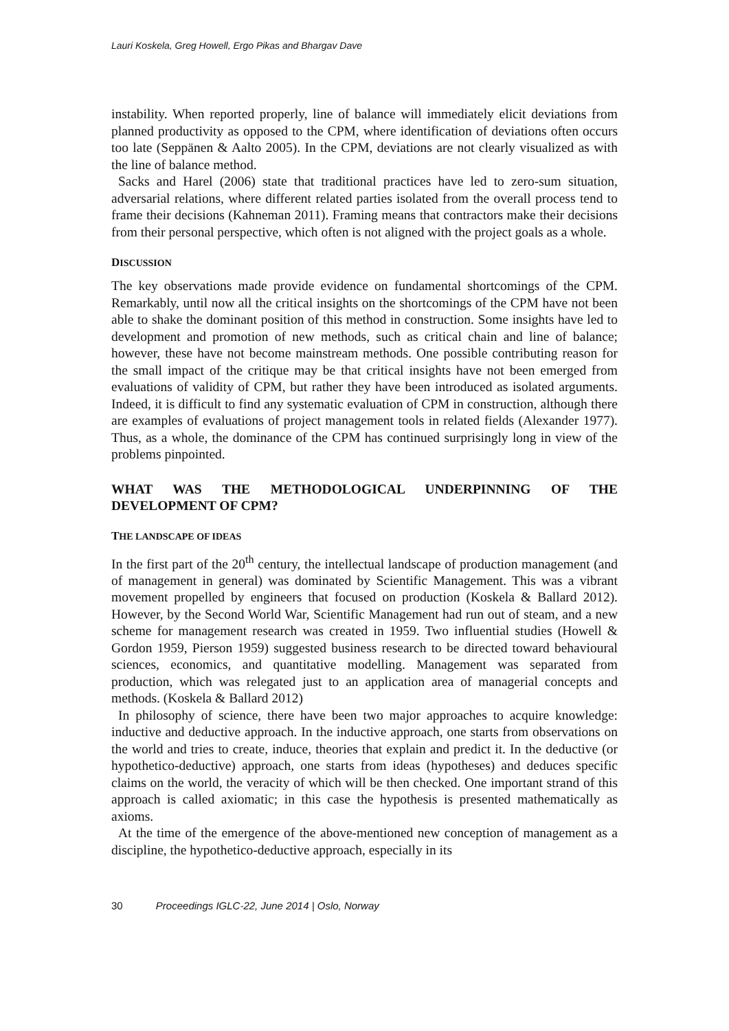Lauri Koskela, Greg Howell, Ergo Pikas and Bhargav Dave
instability. When reported properly, line of balance will immediately elicit deviations from planned productivity as opposed to the CPM, where identification of deviations often occurs too late (Seppänen & Aalto 2005). In the CPM, deviations are not clearly visualized as with the line of balance method.
Sacks and Harel (2006) state that traditional practices have led to zero-sum situation, adversarial relations, where different related parties isolated from the overall process tend to frame their decisions (Kahneman 2011). Framing means that contractors make their decisions from their personal perspective, which often is not aligned with the project goals as a whole.
DISCUSSION
The key observations made provide evidence on fundamental shortcomings of the CPM. Remarkably, until now all the critical insights on the shortcomings of the CPM have not been able to shake the dominant position of this method in construction. Some insights have led to development and promotion of new methods, such as critical chain and line of balance; however, these have not become mainstream methods. One possible contributing reason for the small impact of the critique may be that critical insights have not been emerged from evaluations of validity of CPM, but rather they have been introduced as isolated arguments. Indeed, it is difficult to find any systematic evaluation of CPM in construction, although there are examples of evaluations of project management tools in related fields (Alexander 1977). Thus, as a whole, the dominance of the CPM has continued surprisingly long in view of the problems pinpointed.
WHAT WAS THE METHODOLOGICAL UNDERPINNING OF THE DEVELOPMENT OF CPM?
THE LANDSCAPE OF IDEAS
In the first part of the 20<sup>th</sup> century, the intellectual landscape of production management (and of management in general) was dominated by Scientific Management. This was a vibrant movement propelled by engineers that focused on production (Koskela & Ballard 2012). However, by the Second World War, Scientific Management had run out of steam, and a new scheme for management research was created in 1959. Two influential studies (Howell & Gordon 1959, Pierson 1959) suggested business research to be directed toward behavioural sciences, economics, and quantitative modelling. Management was separated from production, which was relegated just to an application area of managerial concepts and methods. (Koskela & Ballard 2012)
In philosophy of science, there have been two major approaches to acquire knowledge: inductive and deductive approach. In the inductive approach, one starts from observations on the world and tries to create, induce, theories that explain and predict it. In the deductive (or hypothetico-deductive) approach, one starts from ideas (hypotheses) and deduces specific claims on the world, the veracity of which will be then checked. One important strand of this approach is called axiomatic; in this case the hypothesis is presented mathematically as axioms.
At the time of the emergence of the above-mentioned new conception of management as a discipline, the hypothetico-deductive approach, especially in its
30 Proceedings IGLC-22, June 2014 | Oslo, Norway